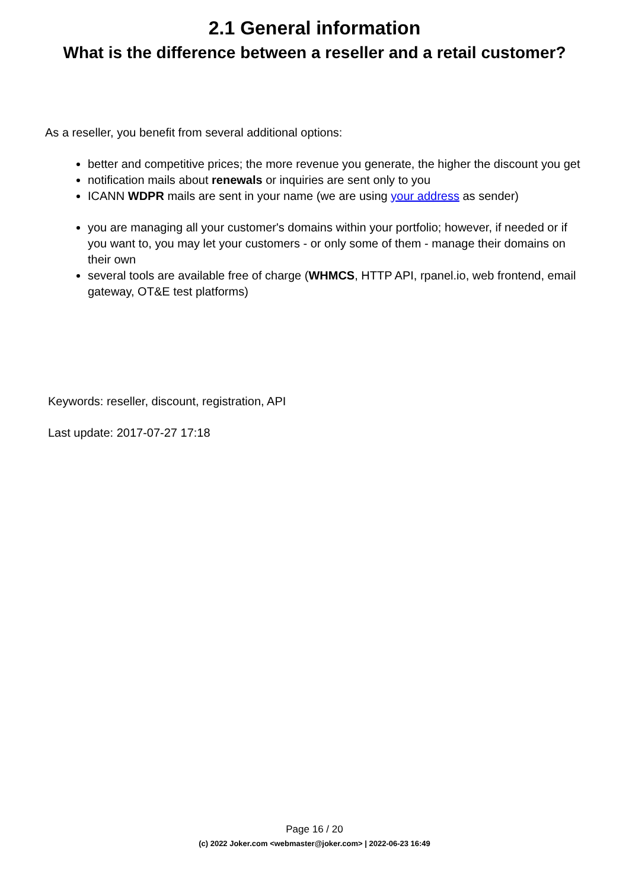2.1 General information
What is the difference between a reseller and a retail customer?
As a reseller, you benefit from several additional options:
better and competitive prices; the more revenue you generate, the higher the discount you get
notification mails about renewals or inquiries are sent only to you
ICANN WDPR mails are sent in your name (we are using your address as sender)
you are managing all your customer's domains within your portfolio; however, if needed or if you want to, you may let your customers - or only some of them - manage their domains on their own
several tools are available free of charge (WHMCS, HTTP API, rpanel.io, web frontend, email gateway, OT&E test platforms)
Keywords: reseller, discount, registration, API
Last update: 2017-07-27 17:18
Page 16 / 20
(c) 2022 Joker.com <webmaster@joker.com> | 2022-06-23 16:49